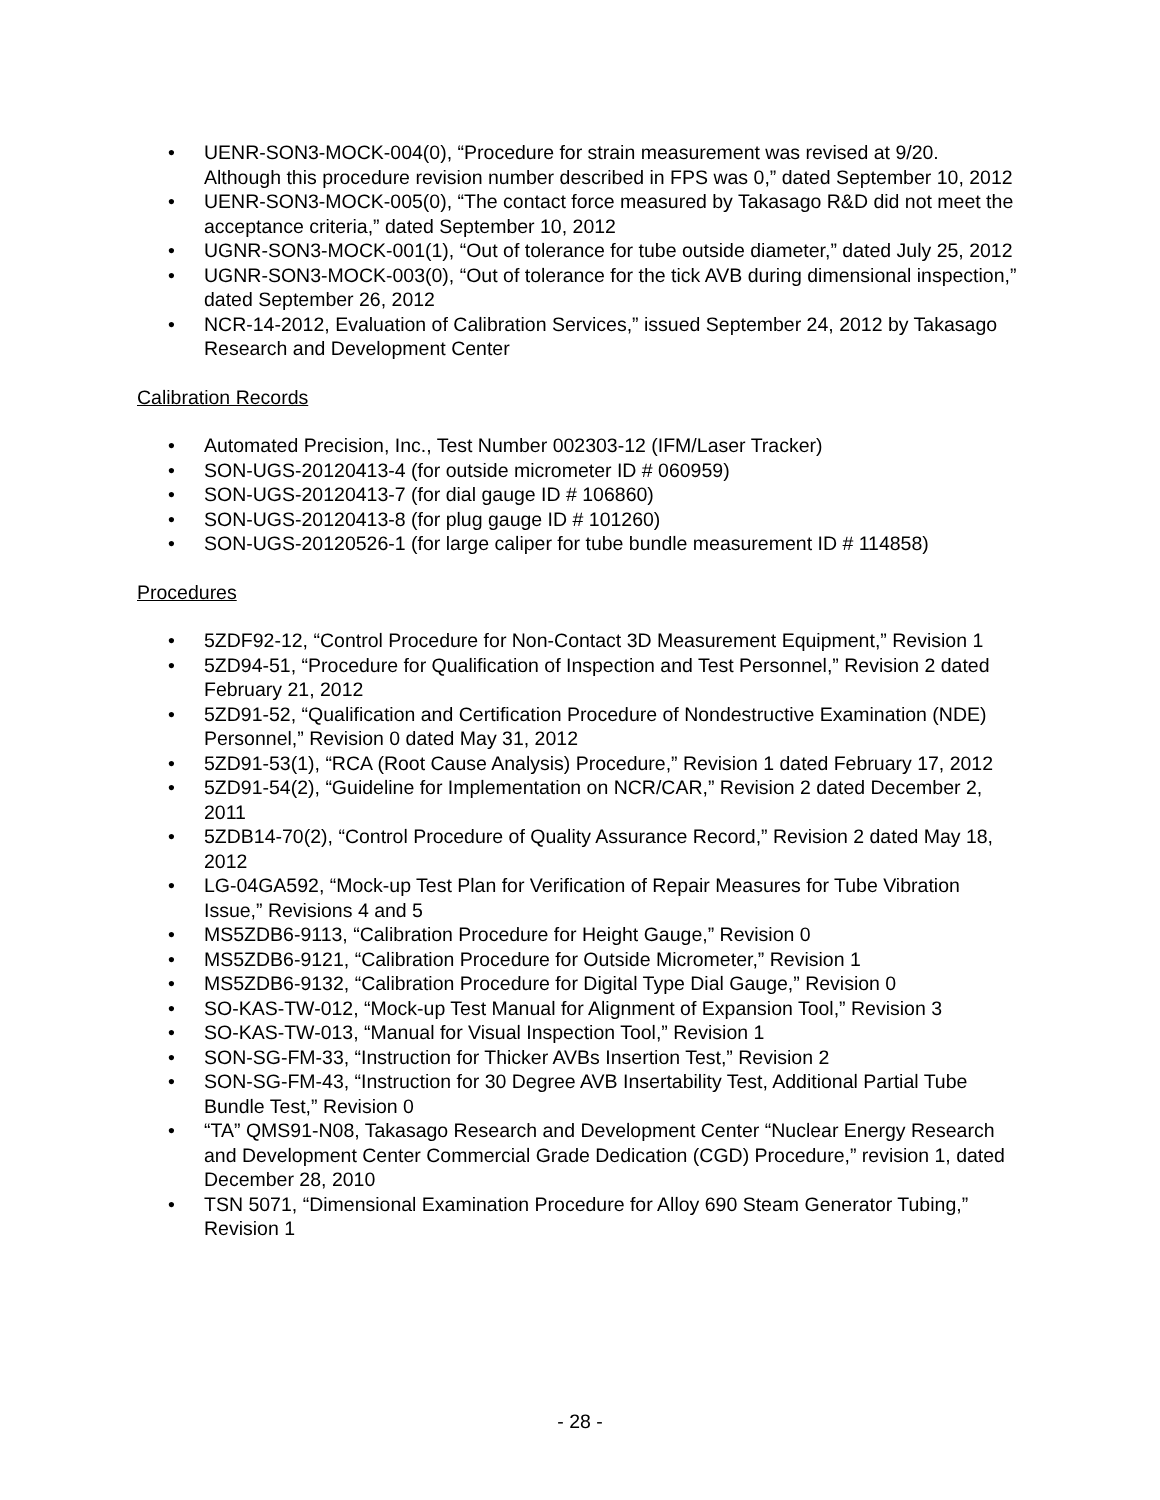• UENR-SON3-MOCK-004(0), “Procedure for strain measurement was revised at 9/20. Although this procedure revision number described in FPS was 0,” dated September 10, 2012
• UENR-SON3-MOCK-005(0), “The contact force measured by Takasago R&D did not meet the acceptance criteria,” dated September 10, 2012
• UGNR-SON3-MOCK-001(1), “Out of tolerance for tube outside diameter,” dated July 25, 2012
• UGNR-SON3-MOCK-003(0), “Out of tolerance for the tick AVB during dimensional inspection,” dated September 26, 2012
• NCR-14-2012, Evaluation of Calibration Services,” issued September 24, 2012 by Takasago Research and Development Center
Calibration Records
• Automated Precision, Inc., Test Number 002303-12 (IFM/Laser Tracker)
• SON-UGS-20120413-4 (for outside micrometer ID # 060959)
• SON-UGS-20120413-7 (for dial gauge ID # 106860)
• SON-UGS-20120413-8 (for plug gauge ID # 101260)
• SON-UGS-20120526-1 (for large caliper for tube bundle measurement ID # 114858)
Procedures
• 5ZDF92-12, “Control Procedure for Non-Contact 3D Measurement Equipment,” Revision 1
• 5ZD94-51, “Procedure for Qualification of Inspection and Test Personnel,” Revision 2 dated February 21, 2012
• 5ZD91-52, “Qualification and Certification Procedure of Nondestructive Examination (NDE) Personnel,” Revision 0 dated May 31, 2012
• 5ZD91-53(1), “RCA (Root Cause Analysis) Procedure,” Revision 1 dated February 17, 2012
• 5ZD91-54(2), “Guideline for Implementation on NCR/CAR,” Revision 2 dated December 2, 2011
• 5ZDB14-70(2), “Control Procedure of Quality Assurance Record,” Revision 2 dated May 18, 2012
• LG-04GA592, “Mock-up Test Plan for Verification of Repair Measures for Tube Vibration Issue,” Revisions 4 and 5
• MS5ZDB6-9113, “Calibration Procedure for Height Gauge,” Revision 0
• MS5ZDB6-9121, “Calibration Procedure for Outside Micrometer,” Revision 1
• MS5ZDB6-9132, “Calibration Procedure for Digital Type Dial Gauge,” Revision 0
• SO-KAS-TW-012, “Mock-up Test Manual for Alignment of Expansion Tool,” Revision 3
• SO-KAS-TW-013, “Manual for Visual Inspection Tool,” Revision 1
• SON-SG-FM-33, “Instruction for Thicker AVBs Insertion Test,” Revision 2
• SON-SG-FM-43, “Instruction for 30 Degree AVB Insertability Test, Additional Partial Tube Bundle Test,” Revision 0
• “TA” QMS91-N08, Takasago Research and Development Center “Nuclear Energy Research and Development Center Commercial Grade Dedication (CGD) Procedure,” revision 1, dated December 28, 2010
• TSN 5071, “Dimensional Examination Procedure for Alloy 690 Steam Generator Tubing,” Revision 1
- 28 -